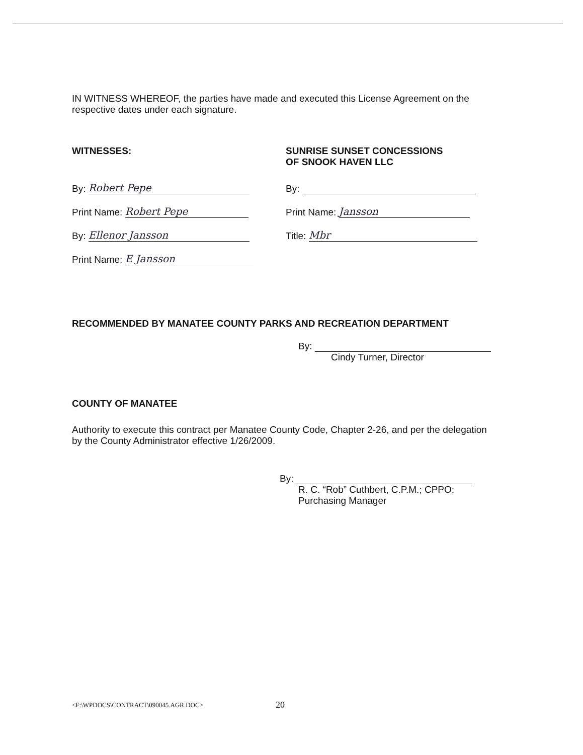IN WITNESS WHEREOF, the parties have made and executed this License Agreement on the respective dates under each signature.
WITNESSES:
By: Robert Pepe
Print Name: Robert Pepe
By: Ellenor Jansson
Print Name: E Jansson
SUNRISE SUNSET CONCESSIONS
OF SNOOK HAVEN LLC
By:
Print Name: Jansson
Title: Mbr
RECOMMENDED BY MANATEE COUNTY PARKS AND RECREATION DEPARTMENT
By:
Cindy Turner, Director
COUNTY OF MANATEE
Authority to execute this contract per Manatee County Code, Chapter 2-26, and per the delegation by the County Administrator effective 1/26/2009.
By:
R. C. “Rob” Cuthbert, C.P.M.; CPPO;
Purchasing Manager
<F:\WPDOCS\CONTRACT\090045.AGR.DOC>
20